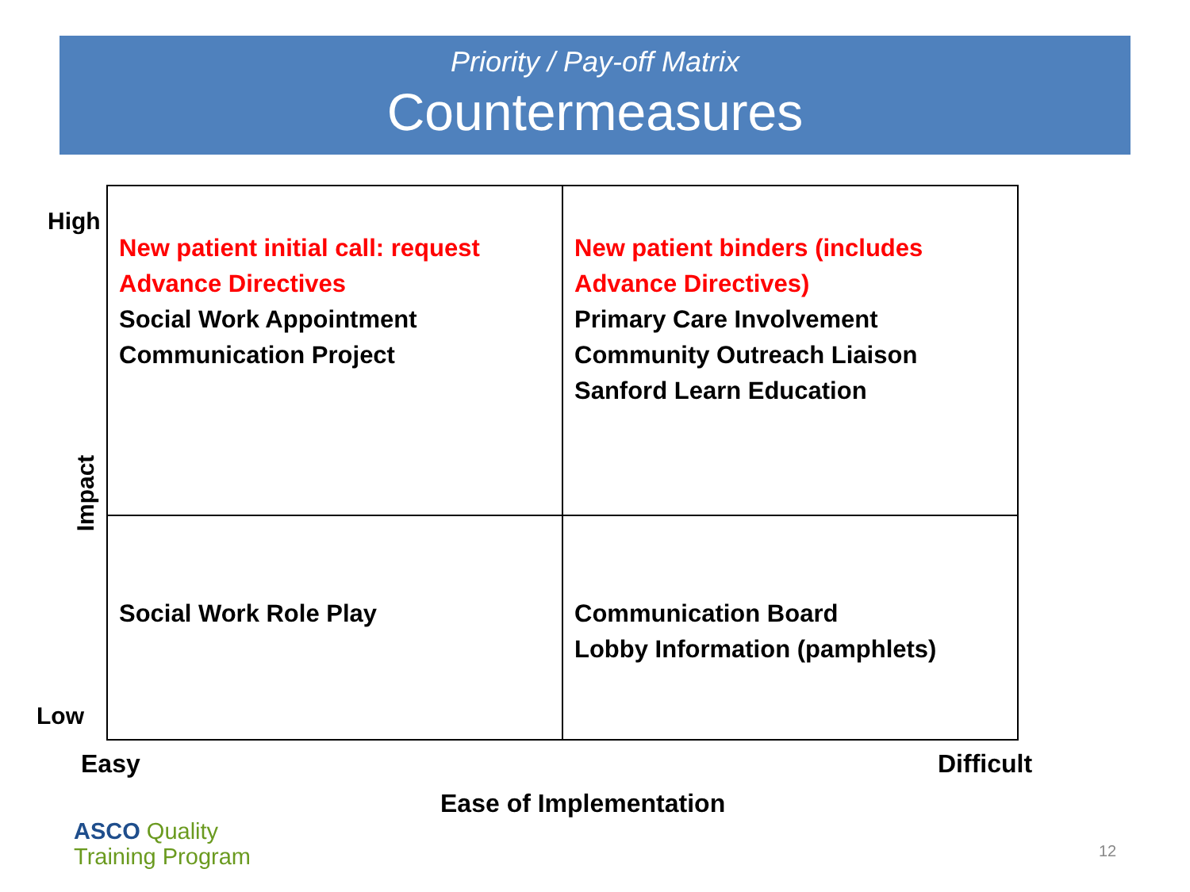Priority / Pay-off Matrix
Countermeasures
High
Impact
Low
| New patient initial call: request Advance Directives Social Work Appointment Communication Project | New patient binders (includes Advance Directives) Primary Care Involvement Community Outreach Liaison Sanford Learn Education |
| Social Work Role Play | Communication Board Lobby Information (pamphlets) |
Easy Difficult
Ease of Implementation
ASCO Quality
Training Program
12